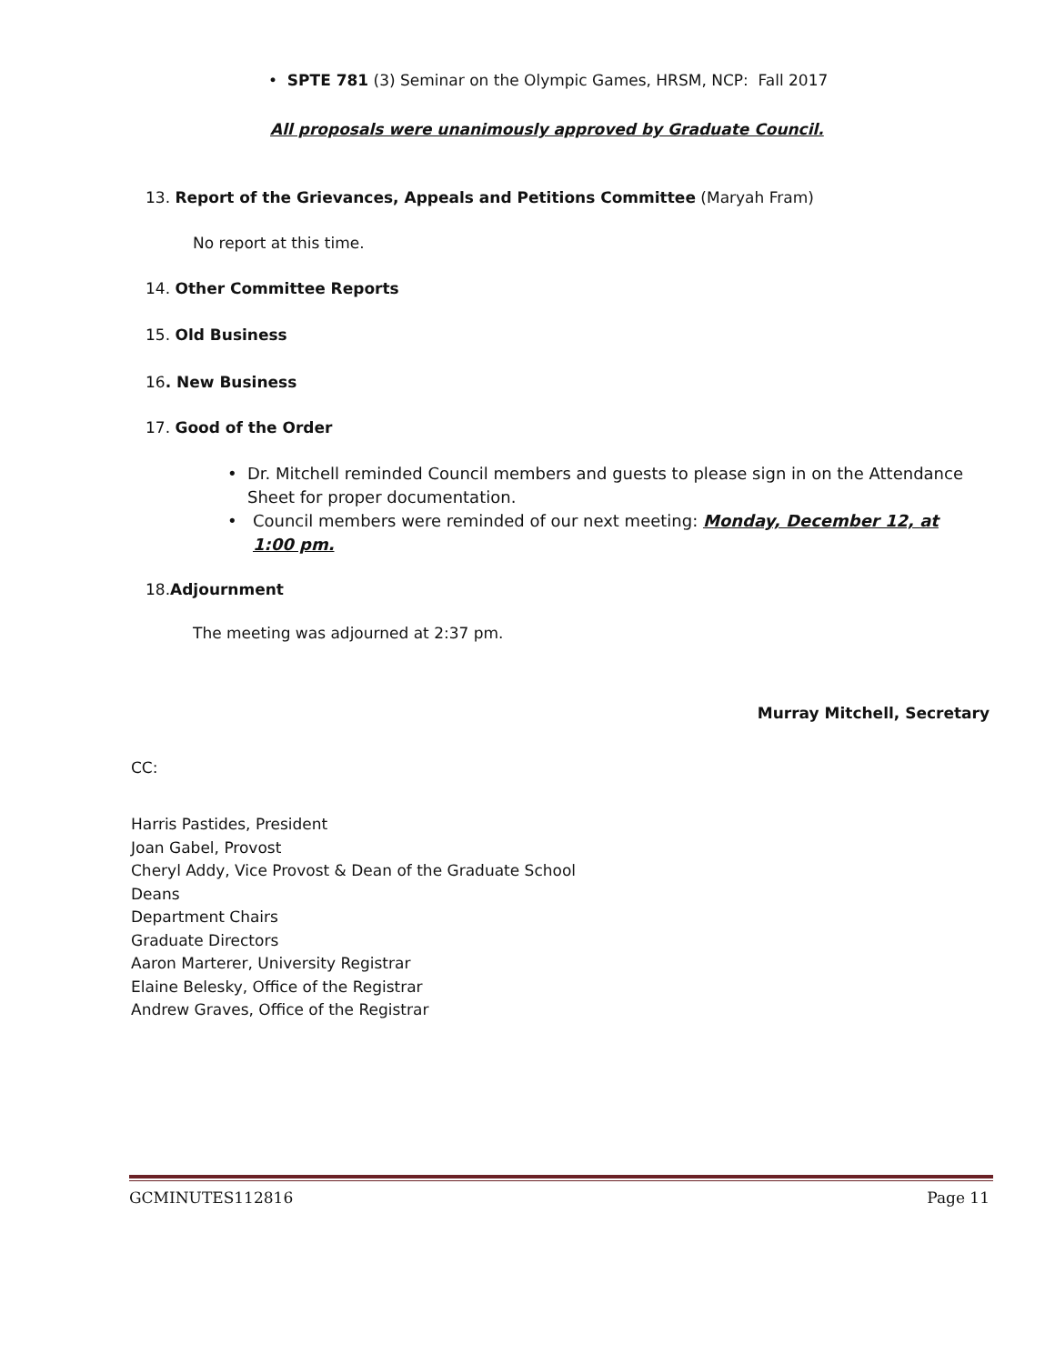• SPTE 781 (3) Seminar on the Olympic Games, HRSM, NCP: Fall 2017
All proposals were unanimously approved by Graduate Council.
13. Report of the Grievances, Appeals and Petitions Committee (Maryah Fram)
No report at this time.
14. Other Committee Reports
15. Old Business
16. New Business
17. Good of the Order
• Dr. Mitchell reminded Council members and guests to please sign in on the Attendance Sheet for proper documentation.
• Council members were reminded of our next meeting: Monday, December 12, at 1:00 pm.
18.Adjournment
The meeting was adjourned at 2:37 pm.
Murray Mitchell, Secretary
CC:
Harris Pastides, President
Joan Gabel, Provost
Cheryl Addy, Vice Provost & Dean of the Graduate School
Deans
Department Chairs
Graduate Directors
Aaron Marterer, University Registrar
Elaine Belesky, Office of the Registrar
Andrew Graves, Office of the Registrar
GCMINUTES112816 Page 11